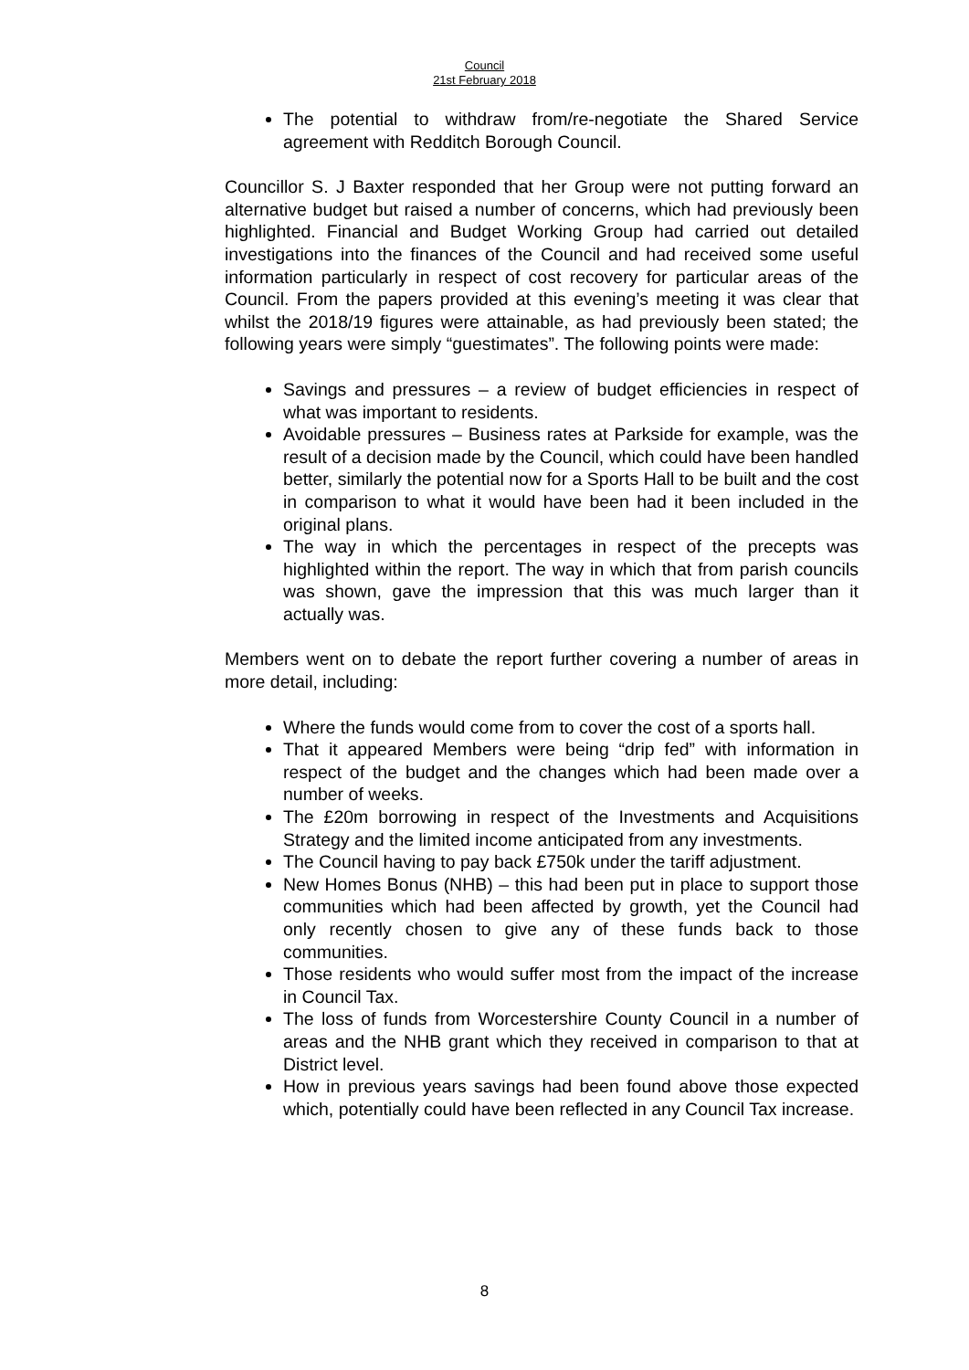Council
21st February 2018
The potential to withdraw from/re-negotiate the Shared Service agreement with Redditch Borough Council.
Councillor S. J Baxter responded that her Group were not putting forward an alternative budget but raised a number of concerns, which had previously been highlighted. Financial and Budget Working Group had carried out detailed investigations into the finances of the Council and had received some useful information particularly in respect of cost recovery for particular areas of the Council. From the papers provided at this evening’s meeting it was clear that whilst the 2018/19 figures were attainable, as had previously been stated; the following years were simply “guestimates”. The following points were made:
Savings and pressures – a review of budget efficiencies in respect of what was important to residents.
Avoidable pressures – Business rates at Parkside for example, was the result of a decision made by the Council, which could have been handled better, similarly the potential now for a Sports Hall to be built and the cost in comparison to what it would have been had it been included in the original plans.
The way in which the percentages in respect of the precepts was highlighted within the report. The way in which that from parish councils was shown, gave the impression that this was much larger than it actually was.
Members went on to debate the report further covering a number of areas in more detail, including:
Where the funds would come from to cover the cost of a sports hall.
That it appeared Members were being “drip fed” with information in respect of the budget and the changes which had been made over a number of weeks.
The £20m borrowing in respect of the Investments and Acquisitions Strategy and the limited income anticipated from any investments.
The Council having to pay back £750k under the tariff adjustment.
New Homes Bonus (NHB) – this had been put in place to support those communities which had been affected by growth, yet the Council had only recently chosen to give any of these funds back to those communities.
Those residents who would suffer most from the impact of the increase in Council Tax.
The loss of funds from Worcestershire County Council in a number of areas and the NHB grant which they received in comparison to that at District level.
How in previous years savings had been found above those expected which, potentially could have been reflected in any Council Tax increase.
8